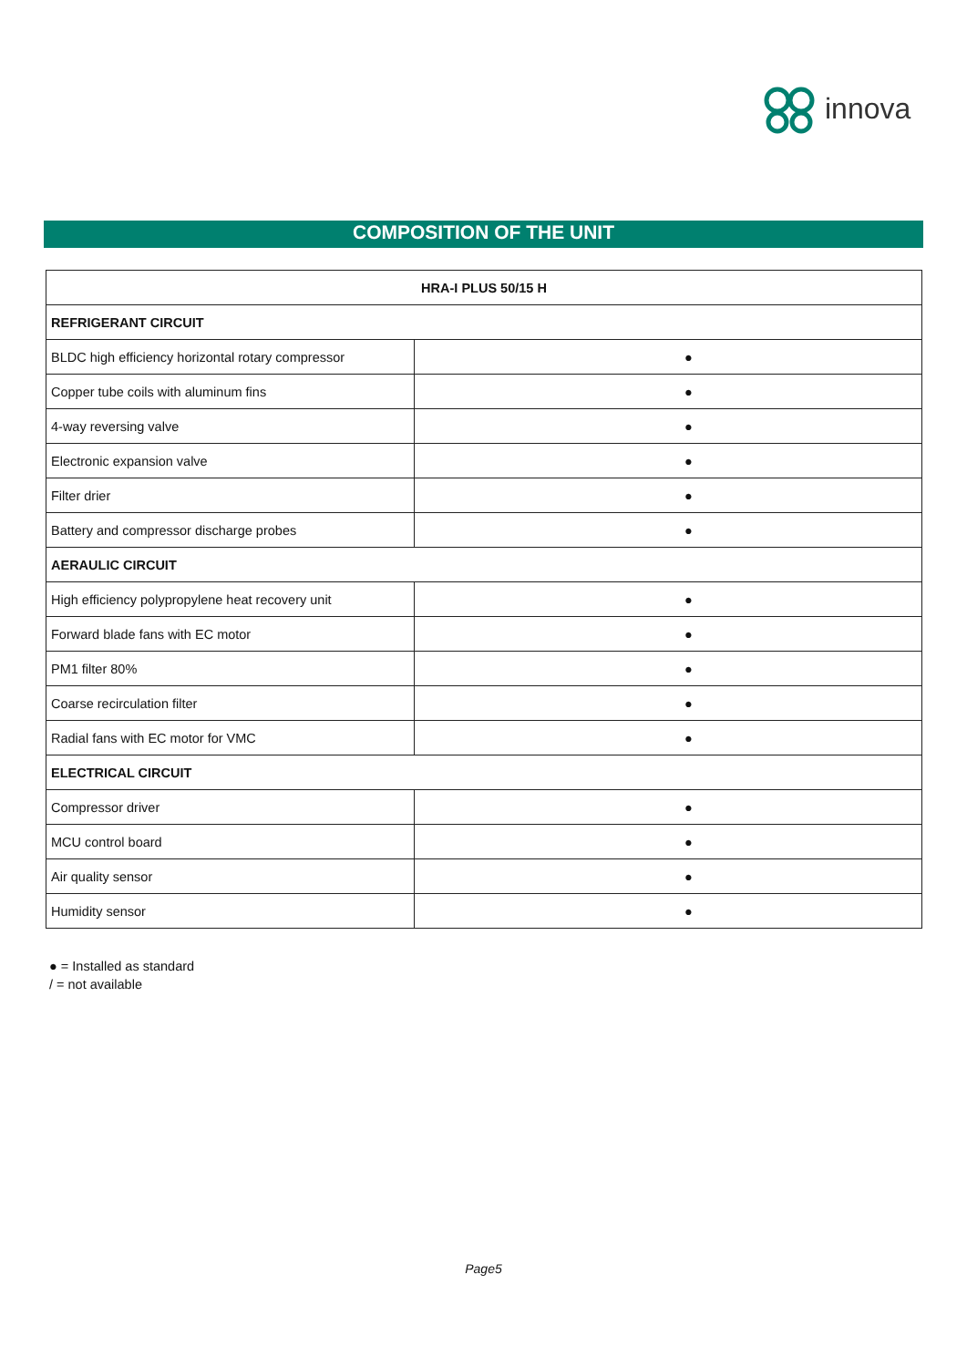innova
COMPOSITION OF THE UNIT
| HRA-I PLUS 50/15 H | |
| --- | --- |
| REFRIGERANT CIRCUIT | |
| BLDC high efficiency horizontal rotary compressor | ● |
| Copper tube coils with aluminum fins | ● |
| 4-way reversing valve | ● |
| Electronic expansion valve | ● |
| Filter drier | ● |
| Battery and compressor discharge probes | ● |
| AERAULIC CIRCUIT | |
| High efficiency polypropylene heat recovery unit | ● |
| Forward blade fans with EC motor | ● |
| PM1 filter 80% | ● |
| Coarse recirculation filter | ● |
| Radial fans with EC motor for VMC | ● |
| ELECTRICAL CIRCUIT | |
| Compressor driver | ● |
| MCU control board | ● |
| Air quality sensor | ● |
| Humidity sensor | ● |
● = Installed as standard
/ = not available
Page5